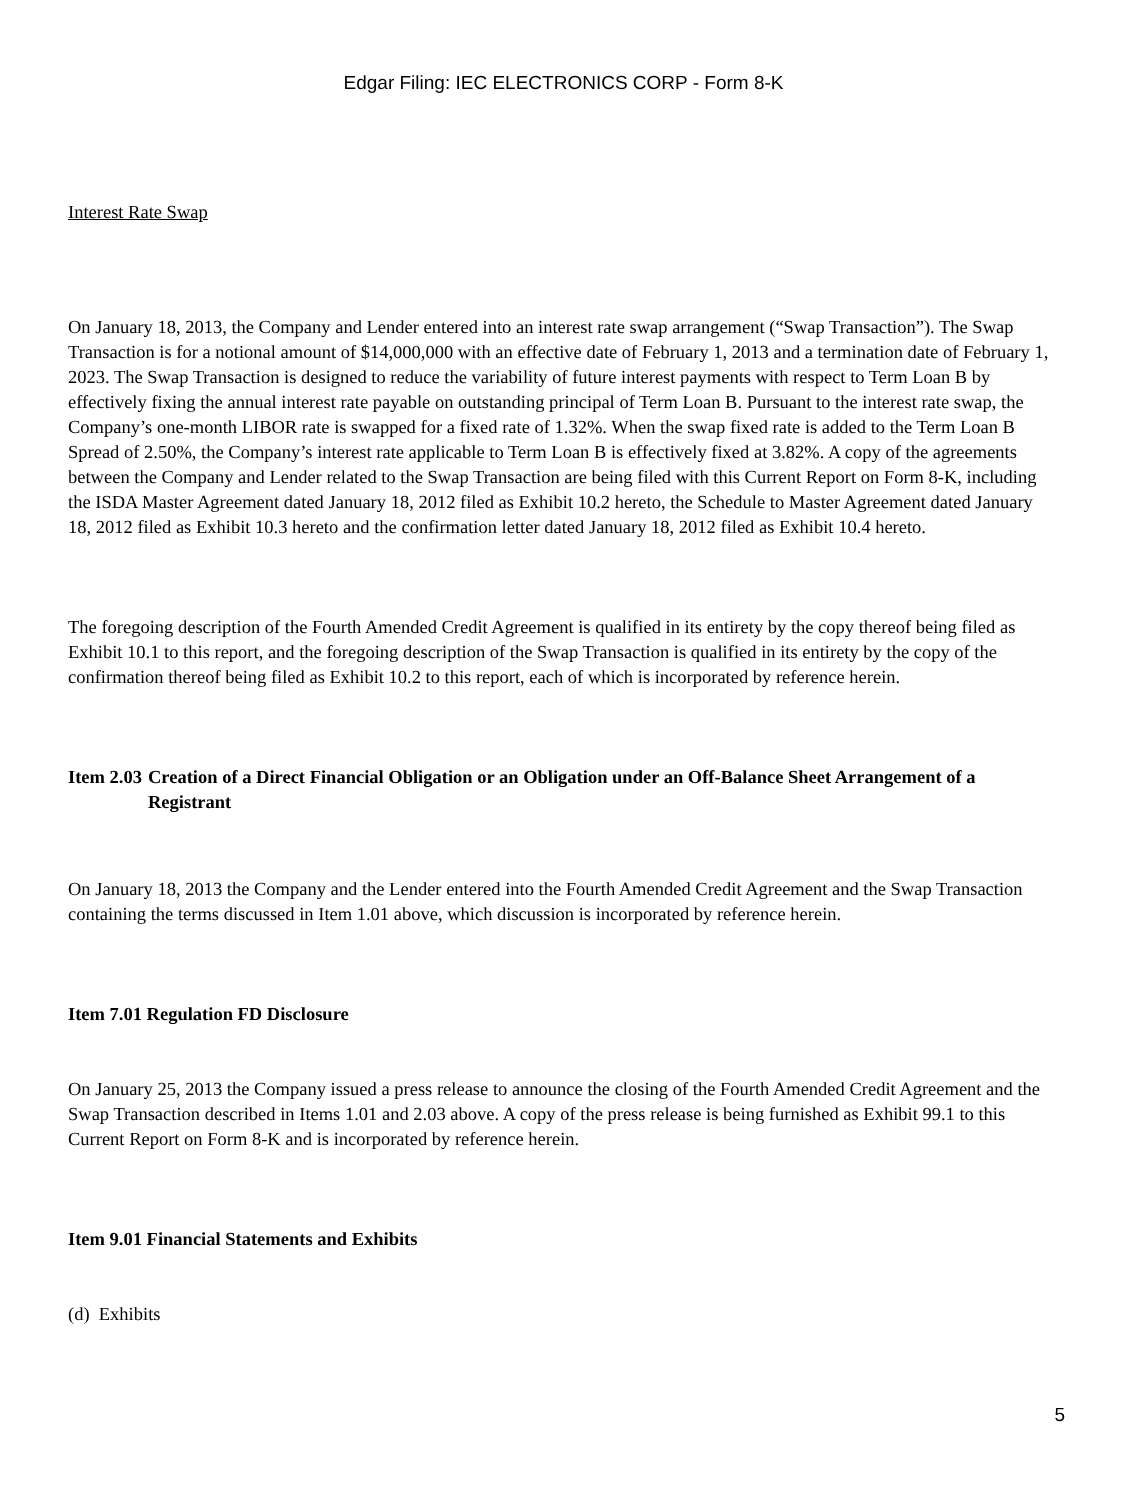Edgar Filing: IEC ELECTRONICS CORP - Form 8-K
Interest Rate Swap
On January 18, 2013, the Company and Lender entered into an interest rate swap arrangement (“Swap Transaction”). The Swap Transaction is for a notional amount of $14,000,000 with an effective date of February 1, 2013 and a termination date of February 1, 2023. The Swap Transaction is designed to reduce the variability of future interest payments with respect to Term Loan B by effectively fixing the annual interest rate payable on outstanding principal of Term Loan B. Pursuant to the interest rate swap, the Company’s one-month LIBOR rate is swapped for a fixed rate of 1.32%. When the swap fixed rate is added to the Term Loan B Spread of 2.50%, the Company’s interest rate applicable to Term Loan B is effectively fixed at 3.82%. A copy of the agreements between the Company and Lender related to the Swap Transaction are being filed with this Current Report on Form 8-K, including the ISDA Master Agreement dated January 18, 2012 filed as Exhibit 10.2 hereto, the Schedule to Master Agreement dated January 18, 2012 filed as Exhibit 10.3 hereto and the confirmation letter dated January 18, 2012 filed as Exhibit 10.4 hereto.
The foregoing description of the Fourth Amended Credit Agreement is qualified in its entirety by the copy thereof being filed as Exhibit 10.1 to this report, and the foregoing description of the Swap Transaction is qualified in its entirety by the copy of the confirmation thereof being filed as Exhibit 10.2 to this report, each of which is incorporated by reference herein.
Item 2.03 Creation of a Direct Financial Obligation or an Obligation under an Off-Balance Sheet Arrangement of a Registrant
On January 18, 2013 the Company and the Lender entered into the Fourth Amended Credit Agreement and the Swap Transaction containing the terms discussed in Item 1.01 above, which discussion is incorporated by reference herein.
Item 7.01 Regulation FD Disclosure
On January 25, 2013 the Company issued a press release to announce the closing of the Fourth Amended Credit Agreement and the Swap Transaction described in Items 1.01 and 2.03 above. A copy of the press release is being furnished as Exhibit 99.1 to this Current Report on Form 8-K and is incorporated by reference herein.
Item 9.01 Financial Statements and Exhibits
(d) Exhibits
5